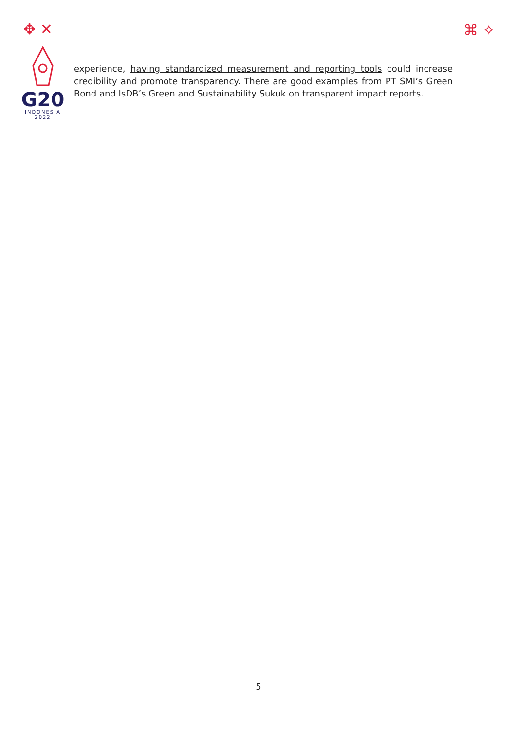✥ ✕ ⌘ ✧
G20
INDONESIA
2022
experience, having standardized measurement and reporting tools could increase credibility and promote transparency. There are good examples from PT SMI’s Green Bond and IsDB’s Green and Sustainability Sukuk on transparent impact reports.
5